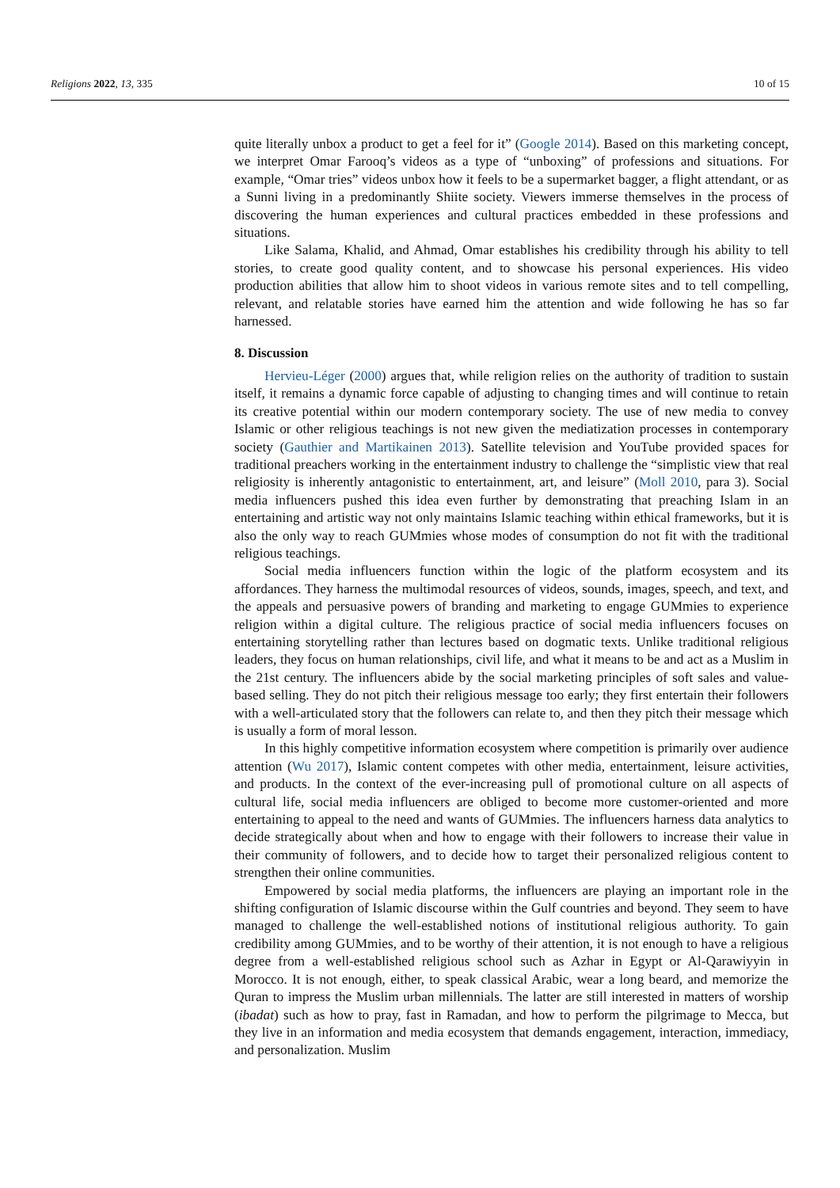Religions 2022, 13, 335 10 of 15
quite literally unbox a product to get a feel for it” (Google 2014). Based on this marketing concept, we interpret Omar Farooq’s videos as a type of “unboxing” of professions and situations. For example, “Omar tries” videos unbox how it feels to be a supermarket bagger, a flight attendant, or as a Sunni living in a predominantly Shiite society. Viewers immerse themselves in the process of discovering the human experiences and cultural practices embedded in these professions and situations.
Like Salama, Khalid, and Ahmad, Omar establishes his credibility through his ability to tell stories, to create good quality content, and to showcase his personal experiences. His video production abilities that allow him to shoot videos in various remote sites and to tell compelling, relevant, and relatable stories have earned him the attention and wide following he has so far harnessed.
8. Discussion
Hervieu-Léger (2000) argues that, while religion relies on the authority of tradition to sustain itself, it remains a dynamic force capable of adjusting to changing times and will continue to retain its creative potential within our modern contemporary society. The use of new media to convey Islamic or other religious teachings is not new given the mediatization processes in contemporary society (Gauthier and Martikainen 2013). Satellite television and YouTube provided spaces for traditional preachers working in the entertainment industry to challenge the “simplistic view that real religiosity is inherently antagonistic to entertainment, art, and leisure” (Moll 2010, para 3). Social media influencers pushed this idea even further by demonstrating that preaching Islam in an entertaining and artistic way not only maintains Islamic teaching within ethical frameworks, but it is also the only way to reach GUMmies whose modes of consumption do not fit with the traditional religious teachings.
Social media influencers function within the logic of the platform ecosystem and its affordances. They harness the multimodal resources of videos, sounds, images, speech, and text, and the appeals and persuasive powers of branding and marketing to engage GUMmies to experience religion within a digital culture. The religious practice of social media influencers focuses on entertaining storytelling rather than lectures based on dogmatic texts. Unlike traditional religious leaders, they focus on human relationships, civil life, and what it means to be and act as a Muslim in the 21st century. The influencers abide by the social marketing principles of soft sales and value-based selling. They do not pitch their religious message too early; they first entertain their followers with a well-articulated story that the followers can relate to, and then they pitch their message which is usually a form of moral lesson.
In this highly competitive information ecosystem where competition is primarily over audience attention (Wu 2017), Islamic content competes with other media, entertainment, leisure activities, and products. In the context of the ever-increasing pull of promotional culture on all aspects of cultural life, social media influencers are obliged to become more customer-oriented and more entertaining to appeal to the need and wants of GUMmies. The influencers harness data analytics to decide strategically about when and how to engage with their followers to increase their value in their community of followers, and to decide how to target their personalized religious content to strengthen their online communities.
Empowered by social media platforms, the influencers are playing an important role in the shifting configuration of Islamic discourse within the Gulf countries and beyond. They seem to have managed to challenge the well-established notions of institutional religious authority. To gain credibility among GUMmies, and to be worthy of their attention, it is not enough to have a religious degree from a well-established religious school such as Azhar in Egypt or Al-Qarawiyyin in Morocco. It is not enough, either, to speak classical Arabic, wear a long beard, and memorize the Quran to impress the Muslim urban millennials. The latter are still interested in matters of worship (ibadat) such as how to pray, fast in Ramadan, and how to perform the pilgrimage to Mecca, but they live in an information and media ecosystem that demands engagement, interaction, immediacy, and personalization. Muslim